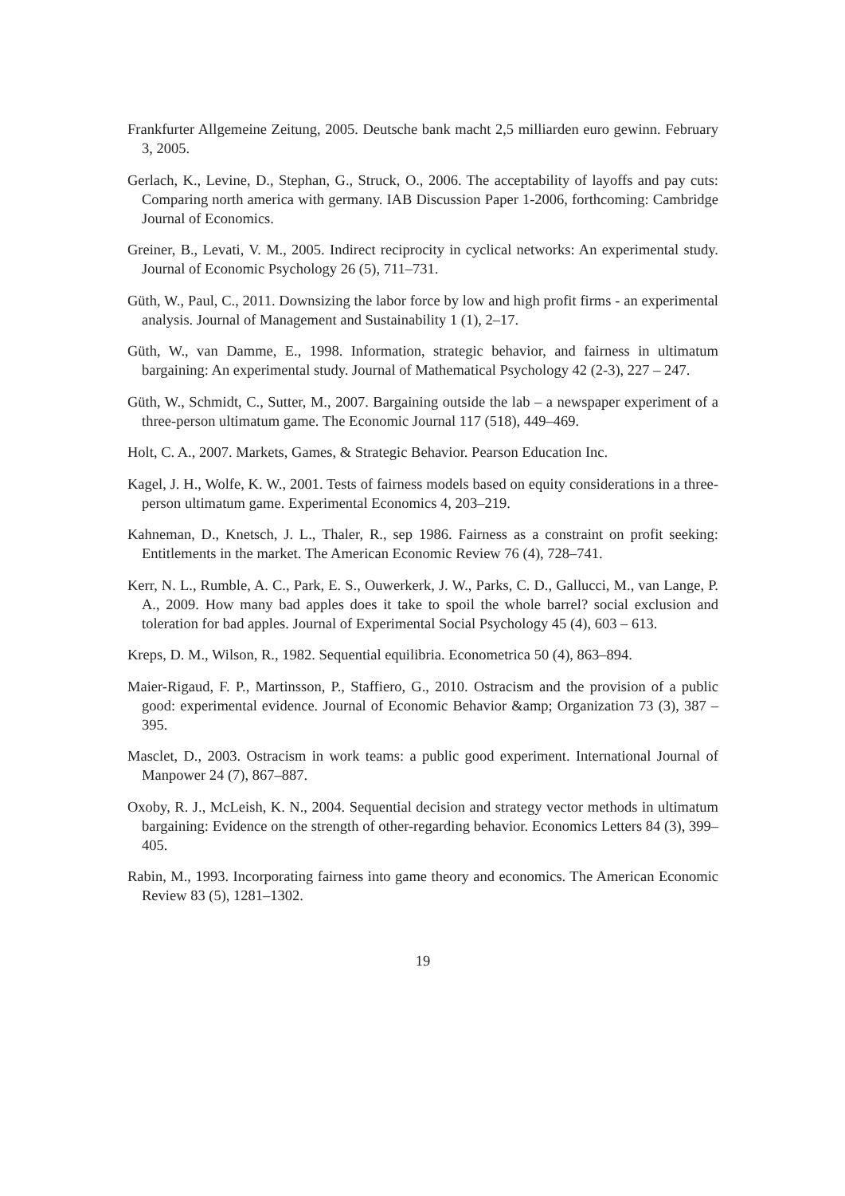Frankfurter Allgemeine Zeitung, 2005. Deutsche bank macht 2,5 milliarden euro gewinn. February 3, 2005.
Gerlach, K., Levine, D., Stephan, G., Struck, O., 2006. The acceptability of layoffs and pay cuts: Comparing north america with germany. IAB Discussion Paper 1-2006, forthcoming: Cambridge Journal of Economics.
Greiner, B., Levati, V. M., 2005. Indirect reciprocity in cyclical networks: An experimental study. Journal of Economic Psychology 26 (5), 711–731.
Güth, W., Paul, C., 2011. Downsizing the labor force by low and high profit firms - an experimental analysis. Journal of Management and Sustainability 1 (1), 2–17.
Güth, W., van Damme, E., 1998. Information, strategic behavior, and fairness in ultimatum bargaining: An experimental study. Journal of Mathematical Psychology 42 (2-3), 227 – 247.
Güth, W., Schmidt, C., Sutter, M., 2007. Bargaining outside the lab – a newspaper experiment of a three-person ultimatum game. The Economic Journal 117 (518), 449–469.
Holt, C. A., 2007. Markets, Games, & Strategic Behavior. Pearson Education Inc.
Kagel, J. H., Wolfe, K. W., 2001. Tests of fairness models based on equity considerations in a three-person ultimatum game. Experimental Economics 4, 203–219.
Kahneman, D., Knetsch, J. L., Thaler, R., sep 1986. Fairness as a constraint on profit seeking: Entitlements in the market. The American Economic Review 76 (4), 728–741.
Kerr, N. L., Rumble, A. C., Park, E. S., Ouwerkerk, J. W., Parks, C. D., Gallucci, M., van Lange, P. A., 2009. How many bad apples does it take to spoil the whole barrel? social exclusion and toleration for bad apples. Journal of Experimental Social Psychology 45 (4), 603 – 613.
Kreps, D. M., Wilson, R., 1982. Sequential equilibria. Econometrica 50 (4), 863–894.
Maier-Rigaud, F. P., Martinsson, P., Staffiero, G., 2010. Ostracism and the provision of a public good: experimental evidence. Journal of Economic Behavior &amp; Organization 73 (3), 387 – 395.
Masclet, D., 2003. Ostracism in work teams: a public good experiment. International Journal of Manpower 24 (7), 867–887.
Oxoby, R. J., McLeish, K. N., 2004. Sequential decision and strategy vector methods in ultimatum bargaining: Evidence on the strength of other-regarding behavior. Economics Letters 84 (3), 399–405.
Rabin, M., 1993. Incorporating fairness into game theory and economics. The American Economic Review 83 (5), 1281–1302.
19